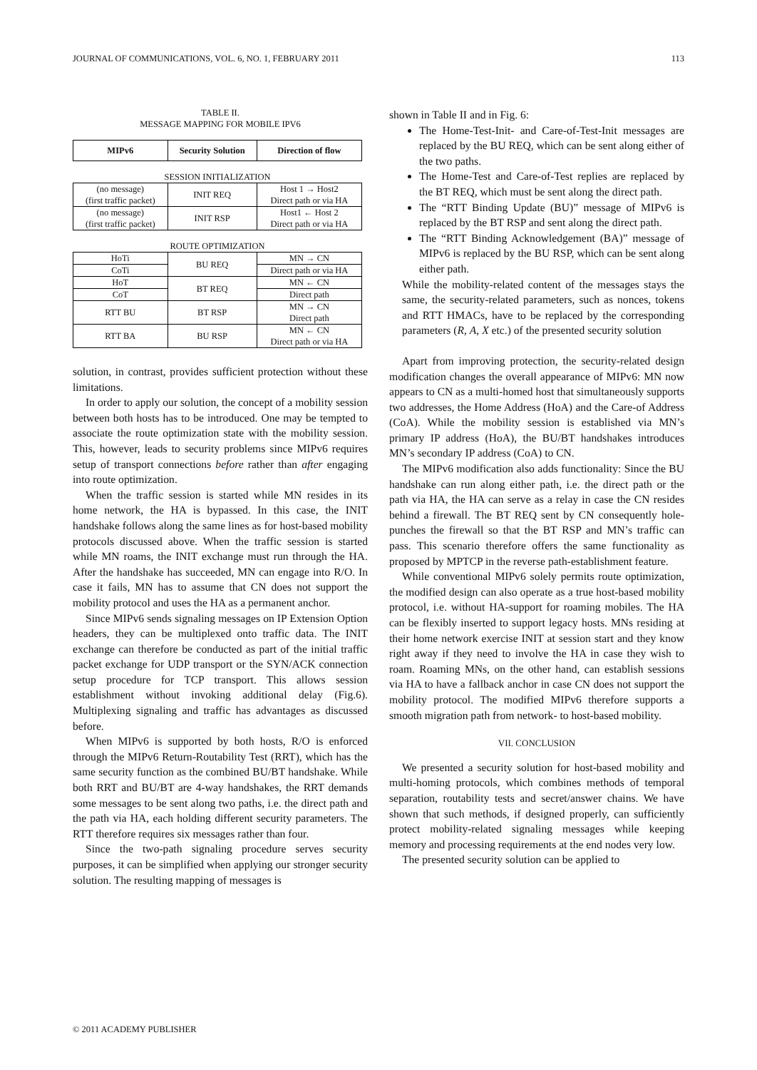JOURNAL OF COMMUNICATIONS, VOL. 6, NO. 1, FEBRUARY 2011 113
TABLE II.
MESSAGE MAPPING FOR MOBILE IPV6
| MIPv6 | Security Solution | Direction of flow |
| --- | --- | --- |
| SESSION INITIALIZATION | | |
| (no message) (first traffic packet) | INIT REQ | Host 1 → Host2 Direct path or via HA |
| (no message) (first traffic packet) | INIT RSP | Host1 ← Host 2 Direct path or via HA |
| ROUTE OPTIMIZATION | | |
| HoTi | BU REQ | MN → CN |
| CoTi | | Direct path or via HA |
| HoT | BT REQ | MN ← CN |
| CoT | | Direct path |
| RTT BU | BT RSP | MN → CN Direct path |
| RTT BA | BU RSP | MN ← CN Direct path or via HA |
solution, in contrast, provides sufficient protection without these limitations.
In order to apply our solution, the concept of a mobility session between both hosts has to be introduced. One may be tempted to associate the route optimization state with the mobility session. This, however, leads to security problems since MIPv6 requires setup of transport connections before rather than after engaging into route optimization.
When the traffic session is started while MN resides in its home network, the HA is bypassed. In this case, the INIT handshake follows along the same lines as for host-based mobility protocols discussed above. When the traffic session is started while MN roams, the INIT exchange must run through the HA. After the handshake has succeeded, MN can engage into R/O. In case it fails, MN has to assume that CN does not support the mobility protocol and uses the HA as a permanent anchor.
Since MIPv6 sends signaling messages on IP Extension Option headers, they can be multiplexed onto traffic data. The INIT exchange can therefore be conducted as part of the initial traffic packet exchange for UDP transport or the SYN/ACK connection setup procedure for TCP transport. This allows session establishment without invoking additional delay (Fig.6). Multiplexing signaling and traffic has advantages as discussed before.
When MIPv6 is supported by both hosts, R/O is enforced through the MIPv6 Return-Routability Test (RRT), which has the same security function as the combined BU/BT handshake. While both RRT and BU/BT are 4-way handshakes, the RRT demands some messages to be sent along two paths, i.e. the direct path and the path via HA, each holding different security parameters. The RTT therefore requires six messages rather than four.
Since the two-path signaling procedure serves security purposes, it can be simplified when applying our stronger security solution. The resulting mapping of messages is
shown in Table II and in Fig. 6:
The Home-Test-Init- and Care-of-Test-Init messages are replaced by the BU REQ, which can be sent along either of the two paths.
The Home-Test and Care-of-Test replies are replaced by the BT REQ, which must be sent along the direct path.
The “RTT Binding Update (BU)” message of MIPv6 is replaced by the BT RSP and sent along the direct path.
The “RTT Binding Acknowledgement (BA)” message of MIPv6 is replaced by the BU RSP, which can be sent along either path.
While the mobility-related content of the messages stays the same, the security-related parameters, such as nonces, tokens and RTT HMACs, have to be replaced by the corresponding parameters (R, A, X etc.) of the presented security solution
Apart from improving protection, the security-related design modification changes the overall appearance of MIPv6: MN now appears to CN as a multi-homed host that simultaneously supports two addresses, the Home Address (HoA) and the Care-of Address (CoA). While the mobility session is established via MN’s primary IP address (HoA), the BU/BT handshakes introduces MN’s secondary IP address (CoA) to CN.
The MIPv6 modification also adds functionality: Since the BU handshake can run along either path, i.e. the direct path or the path via HA, the HA can serve as a relay in case the CN resides behind a firewall. The BT REQ sent by CN consequently hole-punches the firewall so that the BT RSP and MN’s traffic can pass. This scenario therefore offers the same functionality as proposed by MPTCP in the reverse path-establishment feature.
While conventional MIPv6 solely permits route optimization, the modified design can also operate as a true host-based mobility protocol, i.e. without HA-support for roaming mobiles. The HA can be flexibly inserted to support legacy hosts. MNs residing at their home network exercise INIT at session start and they know right away if they need to involve the HA in case they wish to roam. Roaming MNs, on the other hand, can establish sessions via HA to have a fallback anchor in case CN does not support the mobility protocol. The modified MIPv6 therefore supports a smooth migration path from network- to host-based mobility.
VII. CONCLUSION
We presented a security solution for host-based mobility and multi-homing protocols, which combines methods of temporal separation, routability tests and secret/answer chains. We have shown that such methods, if designed properly, can sufficiently protect mobility-related signaling messages while keeping memory and processing requirements at the end nodes very low.
The presented security solution can be applied to
© 2011 ACADEMY PUBLISHER